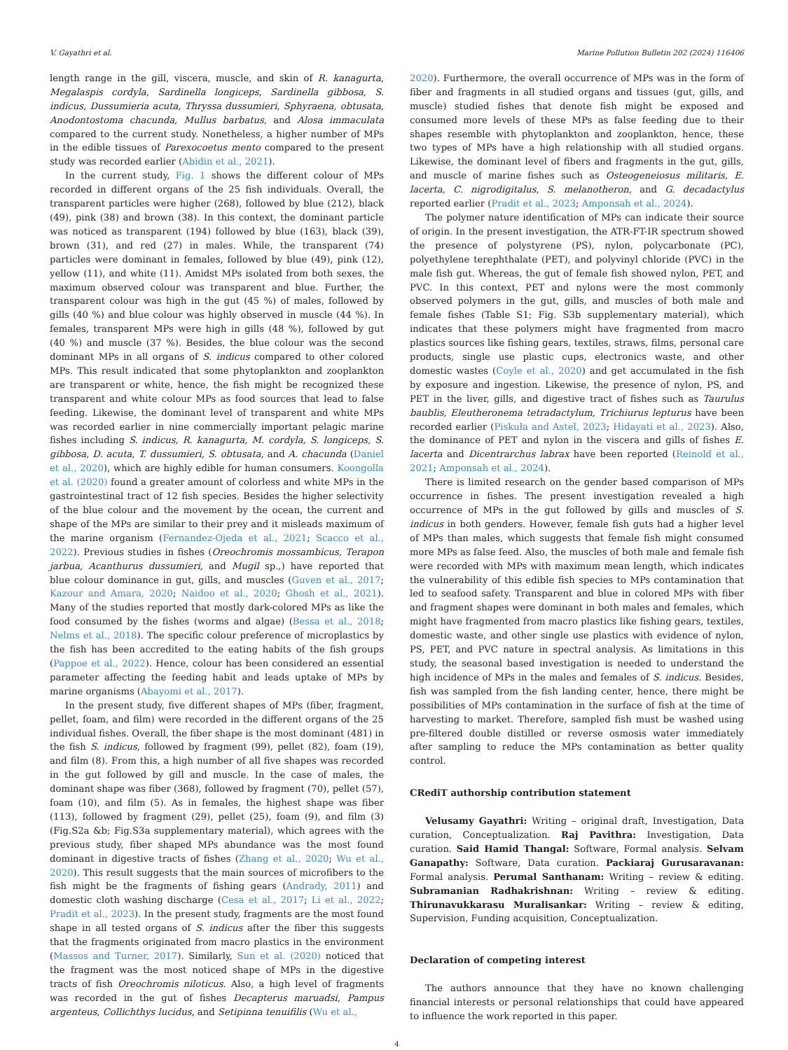V. Gayathri et al. Marine Pollution Bulletin 202 (2024) 116406
length range in the gill, viscera, muscle, and skin of R. kanagurta, Megalaspis cordyla, Sardinella longiceps, Sardinella gibbosa, S. indicus, Dussumieria acuta, Thryssa dussumieri, Sphyraena, obtusata, Anodontostoma chacunda, Mullus barbatus, and Alosa immaculata compared to the current study. Nonetheless, a higher number of MPs in the edible tissues of Parexocoetus mento compared to the present study was recorded earlier (Abidin et al., 2021).
In the current study, Fig. 1 shows the different colour of MPs recorded in different organs of the 25 fish individuals. Overall, the transparent particles were higher (268), followed by blue (212), black (49), pink (38) and brown (38). In this context, the dominant particle was noticed as transparent (194) followed by blue (163), black (39), brown (31), and red (27) in males. While, the transparent (74) particles were dominant in females, followed by blue (49), pink (12), yellow (11), and white (11). Amidst MPs isolated from both sexes, the maximum observed colour was transparent and blue. Further, the transparent colour was high in the gut (45 %) of males, followed by gills (40 %) and blue colour was highly observed in muscle (44 %). In females, transparent MPs were high in gills (48 %), followed by gut (40 %) and muscle (37 %). Besides, the blue colour was the second dominant MPs in all organs of S. indicus compared to other colored MPs. This result indicated that some phytoplankton and zooplankton are transparent or white, hence, the fish might be recognized these transparent and white colour MPs as food sources that lead to false feeding. Likewise, the dominant level of transparent and white MPs was recorded earlier in nine commercially important pelagic marine fishes including S. indicus, R. kanagurta, M. cordyla, S. longiceps, S. gibbosa, D. acuta, T. dussumieri, S. obtusata, and A. chacunda (Daniel et al., 2020), which are highly edible for human consumers. Koongolla et al. (2020) found a greater amount of colorless and white MPs in the gastrointestinal tract of 12 fish species. Besides the higher selectivity of the blue colour and the movement by the ocean, the current and shape of the MPs are similar to their prey and it misleads maximum of the marine organism (Fernandez-Ojeda et al., 2021; Scacco et al., 2022). Previous studies in fishes (Oreochromis mossambicus, Terapon jarbua, Acanthurus dussumieri, and Mugil sp.,) have reported that blue colour dominance in gut, gills, and muscles (Guven et al., 2017; Kazour and Amara, 2020; Naidoo et al., 2020; Ghosh et al., 2021). Many of the studies reported that mostly dark-colored MPs as like the food consumed by the fishes (worms and algae) (Bessa et al., 2018; Nelms et al., 2018). The specific colour preference of microplastics by the fish has been accredited to the eating habits of the fish groups (Pappoe et al., 2022). Hence, colour has been considered an essential parameter affecting the feeding habit and leads uptake of MPs by marine organisms (Abayomi et al., 2017).
In the present study, five different shapes of MPs (fiber, fragment, pellet, foam, and film) were recorded in the different organs of the 25 individual fishes. Overall, the fiber shape is the most dominant (481) in the fish S. indicus, followed by fragment (99), pellet (82), foam (19), and film (8). From this, a high number of all five shapes was recorded in the gut followed by gill and muscle. In the case of males, the dominant shape was fiber (368), followed by fragment (70), pellet (57), foam (10), and film (5). As in females, the highest shape was fiber (113), followed by fragment (29), pellet (25), foam (9), and film (3) (Fig.S2a &b; Fig.S3a supplementary material), which agrees with the previous study, fiber shaped MPs abundance was the most found dominant in digestive tracts of fishes (Zhang et al., 2020; Wu et al., 2020). This result suggests that the main sources of microfibers to the fish might be the fragments of fishing gears (Andrady, 2011) and domestic cloth washing discharge (Cesa et al., 2017; Li et al., 2022; Pradit et al., 2023). In the present study, fragments are the most found shape in all tested organs of S. indicus after the fiber this suggests that the fragments originated from macro plastics in the environment (Massos and Turner, 2017). Similarly, Sun et al. (2020) noticed that the fragment was the most noticed shape of MPs in the digestive tracts of fish Oreochromis niloticus. Also, a high level of fragments was recorded in the gut of fishes Decapterus maruadsi, Pampus argenteus, Collichthys lucidus, and Setipinna tenuifilis (Wu et al.,
2020). Furthermore, the overall occurrence of MPs was in the form of fiber and fragments in all studied organs and tissues (gut, gills, and muscle) studied fishes that denote fish might be exposed and consumed more levels of these MPs as false feeding due to their shapes resemble with phytoplankton and zooplankton, hence, these two types of MPs have a high relationship with all studied organs. Likewise, the dominant level of fibers and fragments in the gut, gills, and muscle of marine fishes such as Osteogeneiosus militaris, E. lacerta, C. nigrodigitalus, S. melanotheron, and G. decadactylus reported earlier (Pradit et al., 2023; Amponsah et al., 2024).
The polymer nature identification of MPs can indicate their source of origin. In the present investigation, the ATR-FT-IR spectrum showed the presence of polystyrene (PS), nylon, polycarbonate (PC), polyethylene terephthalate (PET), and polyvinyl chloride (PVC) in the male fish gut. Whereas, the gut of female fish showed nylon, PET, and PVC. In this context, PET and nylons were the most commonly observed polymers in the gut, gills, and muscles of both male and female fishes (Table S1; Fig. S3b supplementary material), which indicates that these polymers might have fragmented from macro plastics sources like fishing gears, textiles, straws, films, personal care products, single use plastic cups, electronics waste, and other domestic wastes (Coyle et al., 2020) and get accumulated in the fish by exposure and ingestion. Likewise, the presence of nylon, PS, and PET in the liver, gills, and digestive tract of fishes such as Taurulus baublis, Eleutheronema tetradactylum, Trichiurus lepturus have been recorded earlier (Piskuła and Astel, 2023; Hidayati et al., 2023). Also, the dominance of PET and nylon in the viscera and gills of fishes E. lacerta and Dicentrarchus labrax have been reported (Reinold et al., 2021; Amponsah et al., 2024).
There is limited research on the gender based comparison of MPs occurrence in fishes. The present investigation revealed a high occurrence of MPs in the gut followed by gills and muscles of S. indicus in both genders. However, female fish guts had a higher level of MPs than males, which suggests that female fish might consumed more MPs as false feed. Also, the muscles of both male and female fish were recorded with MPs with maximum mean length, which indicates the vulnerability of this edible fish species to MPs contamination that led to seafood safety. Transparent and blue in colored MPs with fiber and fragment shapes were dominant in both males and females, which might have fragmented from macro plastics like fishing gears, textiles, domestic waste, and other single use plastics with evidence of nylon, PS, PET, and PVC nature in spectral analysis. As limitations in this study, the seasonal based investigation is needed to understand the high incidence of MPs in the males and females of S. indicus. Besides, fish was sampled from the fish landing center, hence, there might be possibilities of MPs contamination in the surface of fish at the time of harvesting to market. Therefore, sampled fish must be washed using pre-filtered double distilled or reverse osmosis water immediately after sampling to reduce the MPs contamination as better quality control.
CRediT authorship contribution statement
Velusamy Gayathri: Writing – original draft, Investigation, Data curation, Conceptualization. Raj Pavithra: Investigation, Data curation. Said Hamid Thangal: Software, Formal analysis. Selvam Ganapathy: Software, Data curation. Packiaraj Gurusaravanan: Formal analysis. Perumal Santhanam: Writing – review & editing. Subramanian Radhakrishnan: Writing – review & editing. Thirunavukkarasu Muralisankar: Writing – review & editing, Supervision, Funding acquisition, Conceptualization.
Declaration of competing interest
The authors announce that they have no known challenging financial interests or personal relationships that could have appeared to influence the work reported in this paper.
4